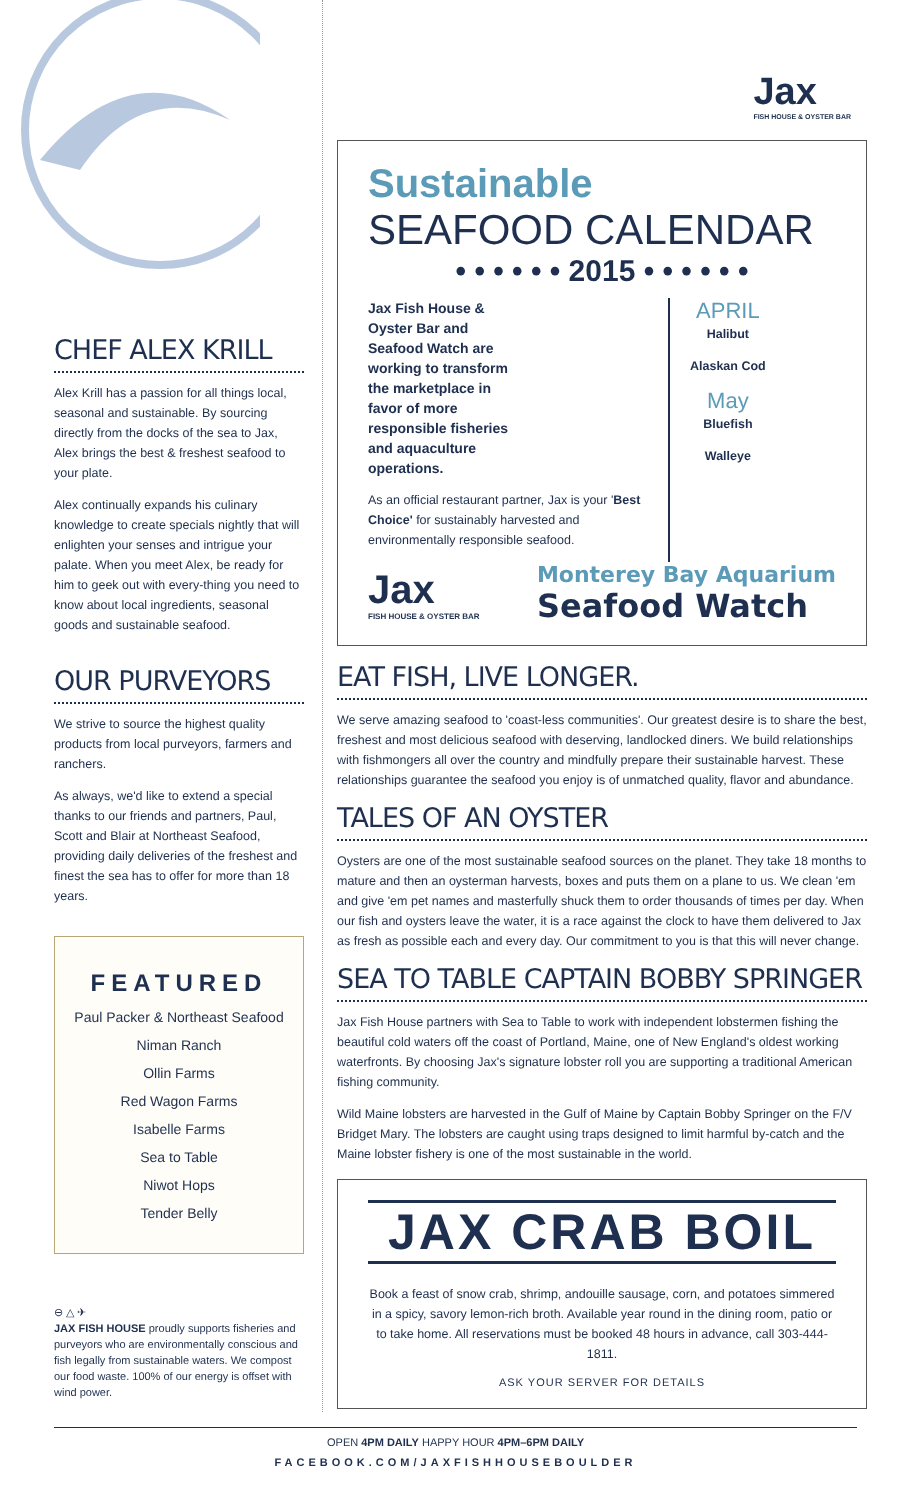CHEF ALEX KRILL
Alex Krill has a passion for all things local, seasonal and sustainable. By sourcing directly from the docks of the sea to Jax, Alex brings the best & freshest seafood to your plate.
Alex continually expands his culinary knowledge to create specials nightly that will enlighten your senses and intrigue your palate. When you meet Alex, be ready for him to geek out with every-thing you need to know about local ingredients, seasonal goods and sustainable seafood.
OUR PURVEYORS
We strive to source the highest quality products from local purveyors, farmers and ranchers.
As always, we'd like to extend a special thanks to our friends and partners, Paul, Scott and Blair at Northeast Seafood, providing daily deliveries of the freshest and finest the sea has to offer for more than 18 years.
FEATURED
Paul Packer & Northeast Seafood
Niman Ranch
Ollin Farms
Red Wagon Farms
Isabelle Farms
Sea to Table
Niwot Hops
Tender Belly
⊖ △ ✈
JAX FISH HOUSE proudly supports fisheries and purveyors who are environmentally conscious and fish legally from sustainable waters. We compost our food waste. 100% of our energy is offset with wind power.
Jax
FISH HOUSE & OYSTER BAR
Sustainable
SEAFOOD CALENDAR
• • • • • • 2015 • • • • • •
Jax Fish House & Oyster Bar and Seafood Watch are working to transform the marketplace in favor of more responsible fisheries and aquaculture operations.
As an official restaurant partner, Jax is your 'Best Choice' for sustainably harvested and environmentally responsible seafood.
APRIL
Halibut
Alaskan Cod
May
Bluefish
Walleye
Jax
FISH HOUSE & OYSTER BAR
Monterey Bay Aquarium
Seafood Watch
EAT FISH, LIVE LONGER.
We serve amazing seafood to 'coast-less communities'. Our greatest desire is to share the best, freshest and most delicious seafood with deserving, landlocked diners. We build relationships with fishmongers all over the country and mindfully prepare their sustainable harvest. These relationships guarantee the seafood you enjoy is of unmatched quality, flavor and abundance.
TALES OF AN OYSTER
Oysters are one of the most sustainable seafood sources on the planet. They take 18 months to mature and then an oysterman harvests, boxes and puts them on a plane to us. We clean 'em and give 'em pet names and masterfully shuck them to order thousands of times per day. When our fish and oysters leave the water, it is a race against the clock to have them delivered to Jax as fresh as possible each and every day. Our commitment to you is that this will never change.
SEA TO TABLE CAPTAIN BOBBY SPRINGER
Jax Fish House partners with Sea to Table to work with independent lobstermen fishing the beautiful cold waters off the coast of Portland, Maine, one of New England's oldest working waterfronts. By choosing Jax's signature lobster roll you are supporting a traditional American fishing community.
Wild Maine lobsters are harvested in the Gulf of Maine by Captain Bobby Springer on the F/V Bridget Mary. The lobsters are caught using traps designed to limit harmful by-catch and the Maine lobster fishery is one of the most sustainable in the world.
JAX CRAB BOIL
Book a feast of snow crab, shrimp, andouille sausage, corn, and potatoes simmered in a spicy, savory lemon-rich broth. Available year round in the dining room, patio or to take home. All reservations must be booked 48 hours in advance, call 303-444-1811.
ASK YOUR SERVER FOR DETAILS
OPEN 4PM DAILY HAPPY HOUR 4PM–6PM DAILY
FACEBOOK.COM/JAXFISHHOUSEBOULDER